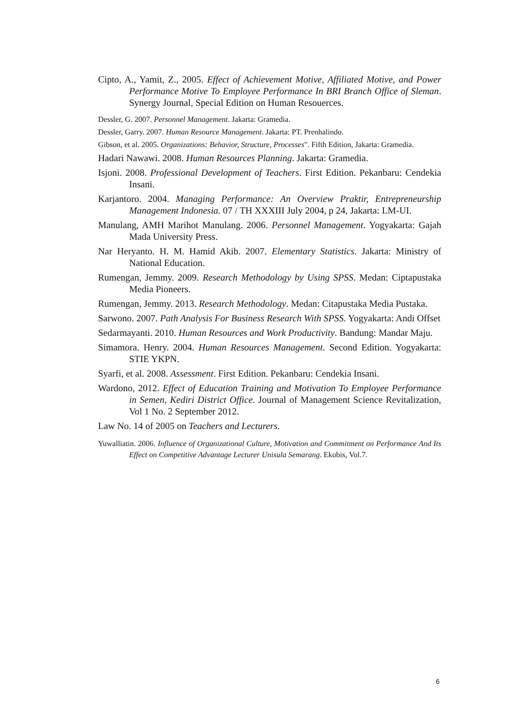Cipto, A., Yamit, Z., 2005. Effect of Achievement Motive, Affiliated Motive, and Power Performance Motive To Employee Performance In BRI Branch Office of Sleman. Synergy Journal, Special Edition on Human Resouerces.
Dessler, G. 2007. Personnel Management. Jakarta: Gramedia.
Dessler, Garry. 2007. Human Resource Management. Jakarta: PT. Prenhalindo.
Gibson, et al. 2005. Organizations: Behavior, Structure, Processes". Fifth Edition, Jakarta: Gramedia.
Hadari Nawawi. 2008. Human Resources Planning. Jakarta: Gramedia.
Isjoni. 2008. Professional Development of Teachers. First Edition. Pekanbaru: Cendekia Insani.
Karjantoro. 2004. Managing Performance: An Overview Praktir, Entrepreneurship Management Indonesia. 07 / TH XXXIII July 2004, p 24, Jakarta: LM-UI.
Manulang, AMH Marihot Manulang. 2006. Personnel Management. Yogyakarta: Gajah Mada University Press.
Nar Heryanto. H. M. Hamid Akib. 2007. Elementary Statistics. Jakarta: Ministry of National Education.
Rumengan, Jemmy. 2009. Research Methodology by Using SPSS. Medan: Ciptapustaka Media Pioneers.
Rumengan, Jemmy. 2013. Research Methodology. Medan: Citapustaka Media Pustaka.
Sarwono. 2007. Path Analysis For Business Research With SPSS. Yogyakarta: Andi Offset
Sedarmayanti. 2010. Human Resources and Work Productivity. Bandung: Mandar Maju.
Simamora. Henry. 2004. Human Resources Management. Second Edition. Yogyakarta: STIE YKPN.
Syarfi, et al. 2008. Assessment. First Edition. Pekanbaru: Cendekia Insani.
Wardono, 2012. Effect of Education Training and Motivation To Employee Performance in Semen, Kediri District Office. Journal of Management Science Revitalization, Vol 1 No. 2 September 2012.
Law No. 14 of 2005 on Teachers and Lecturers.
Yuwalliatin. 2006. Influence of Organizational Culture, Motivation and Commitment on Performance And Its Effect on Competitive Advantage Lecturer Unisula Semarang. Ekobis, Vol.7.
6